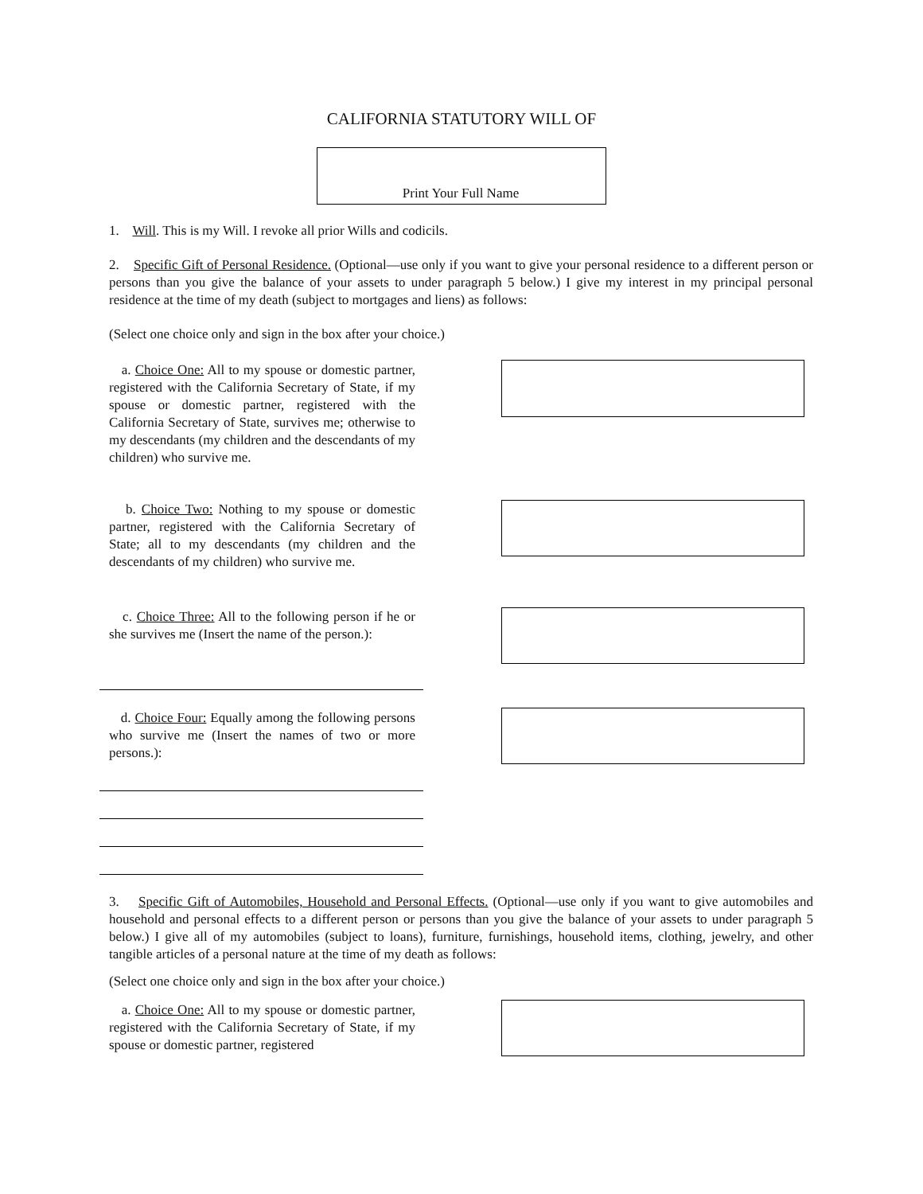CALIFORNIA STATUTORY WILL OF
Print Your Full Name
1. Will. This is my Will. I revoke all prior Wills and codicils.
2. Specific Gift of Personal Residence. (Optional—use only if you want to give your personal residence to a different person or persons than you give the balance of your assets to under paragraph 5 below.) I give my interest in my principal personal residence at the time of my death (subject to mortgages and liens) as follows:
(Select one choice only and sign in the box after your choice.)
a. Choice One: All to my spouse or domestic partner, registered with the California Secretary of State, if my spouse or domestic partner, registered with the California Secretary of State, survives me; otherwise to my descendants (my children and the descendants of my children) who survive me.
b. Choice Two: Nothing to my spouse or domestic partner, registered with the California Secretary of State; all to my descendants (my children and the descendants of my children) who survive me.
c. Choice Three: All to the following person if he or she survives me (Insert the name of the person.):
d. Choice Four: Equally among the following persons who survive me (Insert the names of two or more persons.):
3. Specific Gift of Automobiles, Household and Personal Effects. (Optional—use only if you want to give automobiles and household and personal effects to a different person or persons than you give the balance of your assets to under paragraph 5 below.) I give all of my automobiles (subject to loans), furniture, furnishings, household items, clothing, jewelry, and other tangible articles of a personal nature at the time of my death as follows:
(Select one choice only and sign in the box after your choice.)
a. Choice One: All to my spouse or domestic partner, registered with the California Secretary of State, if my spouse or domestic partner, registered